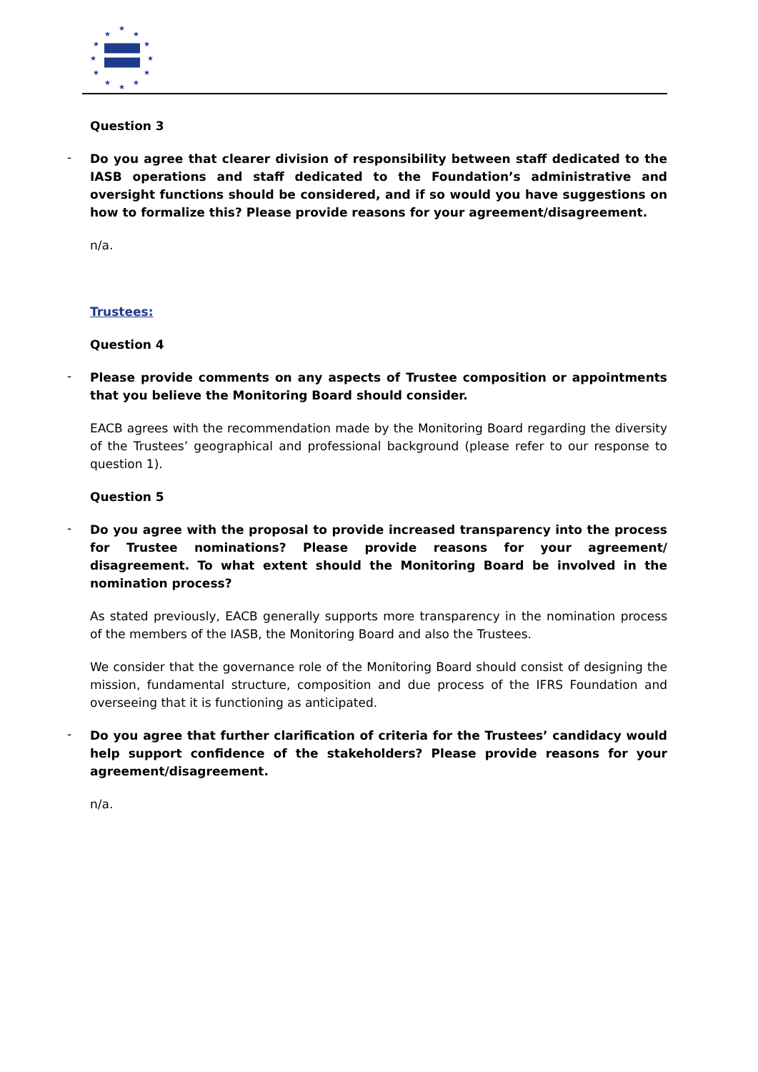★
★
★
★
★
★
★
★
★
★
★
★
Question 3
-
Do you agree that clearer division of responsibility between staff dedicated to the IASB operations and staff dedicated to the Foundation’s administrative and oversight functions should be considered, and if so would you have suggestions on how to formalize this? Please provide reasons for your agreement/disagreement.
n/a.
Trustees:
Question 4
-
Please provide comments on any aspects of Trustee composition or appointments that you believe the Monitoring Board should consider.
EACB agrees with the recommendation made by the Monitoring Board regarding the diversity of the Trustees’ geographical and professional background (please refer to our response to question 1).
Question 5
-
Do you agree with the proposal to provide increased transparency into the process for Trustee nominations? Please provide reasons for your agreement/ disagreement. To what extent should the Monitoring Board be involved in the nomination process?
As stated previously, EACB generally supports more transparency in the nomination process of the members of the IASB, the Monitoring Board and also the Trustees.
We consider that the governance role of the Monitoring Board should consist of designing the mission, fundamental structure, composition and due process of the IFRS Foundation and overseeing that it is functioning as anticipated.
-
Do you agree that further clarification of criteria for the Trustees’ candidacy would help support confidence of the stakeholders? Please provide reasons for your agreement/disagreement.
n/a.